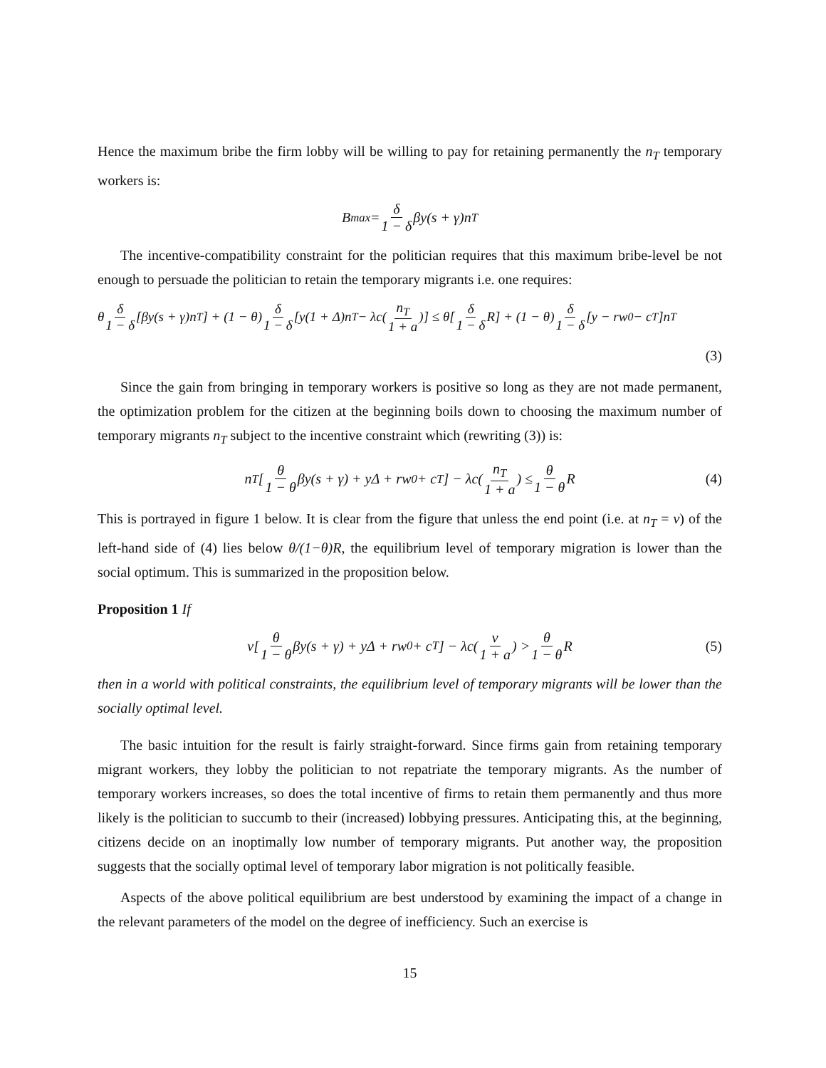Hence the maximum bribe the firm lobby will be willing to pay for retaining permanently the n<sub>T</sub> temporary workers is:
B<sup>max</sup> = δ 1 − δ βy(s + γ)n<sub>T</sub>
The incentive-compatibility constraint for the politician requires that this maximum bribe-level be not enough to persuade the politician to retain the temporary migrants i.e. one requires:
θ δ 1 − δ [βy(s + γ)n<sub>T</sub>] + (1 − θ) δ 1 − δ [y(1 + Δ)n<sub>T</sub> − λc(n<sub>T</sub> 1 + a)] ≤ θ[δ 1 − δ R] + (1 − θ) δ 1 − δ [y − rw<sub>0</sub> − c<sub>T</sub>]n<sub>T</sub>
(3)
Since the gain from bringing in temporary workers is positive so long as they are not made permanent, the optimization problem for the citizen at the beginning boils down to choosing the maximum number of temporary migrants n<sub>T</sub> subject to the incentive constraint which (rewriting (3)) is:
n<sub>T</sub>[θ 1 − θ βy(s + γ) + yΔ + rw<sub>0</sub> + c<sub>T</sub>] − λc(n<sub>T</sub> 1 + a) ≤ θ 1 − θ R (4)
This is portrayed in figure 1 below. It is clear from the figure that unless the end point (i.e. at n<sub>T</sub> = v) of the left-hand side of (4) lies below θ/(1−θ)R, the equilibrium level of temporary migration is lower than the social optimum. This is summarized in the proposition below.
Proposition 1 If
v[θ 1 − θ βy(s + γ) + yΔ + rw<sub>0</sub> + c<sub>T</sub>] − λc(v 1 + a) > θ 1 − θ R (5)
then in a world with political constraints, the equilibrium level of temporary migrants will be lower than the socially optimal level.
The basic intuition for the result is fairly straight-forward. Since firms gain from retaining temporary migrant workers, they lobby the politician to not repatriate the temporary migrants. As the number of temporary workers increases, so does the total incentive of firms to retain them permanently and thus more likely is the politician to succumb to their (increased) lobbying pressures. Anticipating this, at the beginning, citizens decide on an inoptimally low number of temporary migrants. Put another way, the proposition suggests that the socially optimal level of temporary labor migration is not politically feasible.
Aspects of the above political equilibrium are best understood by examining the impact of a change in the relevant parameters of the model on the degree of inefficiency. Such an exercise is
15